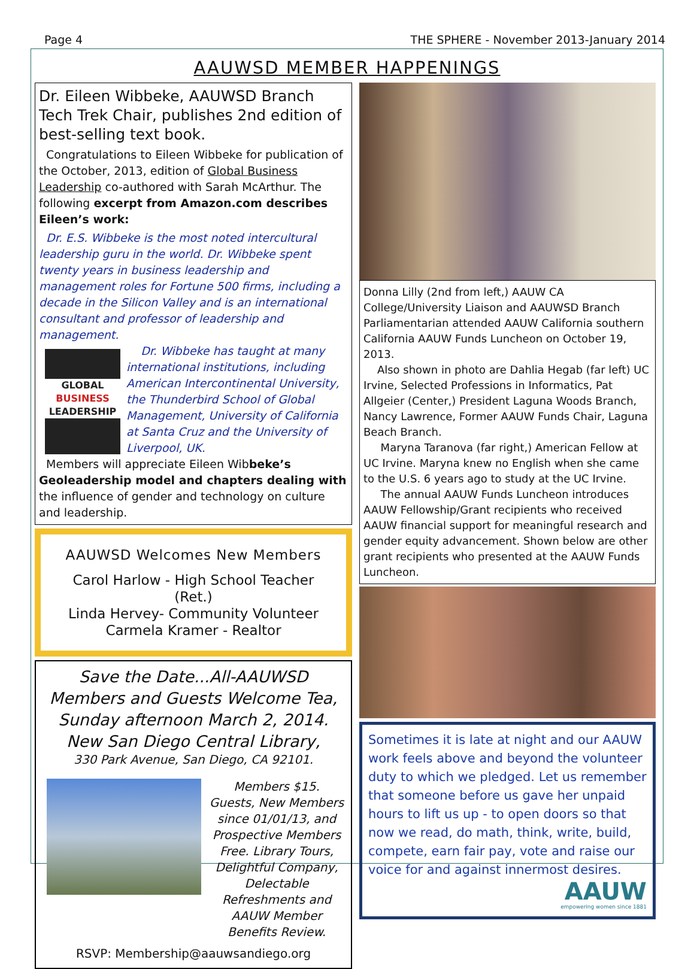Page 4 THE SPHERE - November 2013-January 2014
AAUWSD MEMBER HAPPENINGS
Dr. Eileen Wibbeke, AAUWSD Branch Tech Trek Chair, publishes 2nd edition of best-selling text book.
Congratulations to Eileen Wibbeke for publication of the October, 2013, edition of Global Business Leadership co-authored with Sarah McArthur. The following excerpt from Amazon.com describes Eileen’s work:
Dr. E.S. Wibbeke is the most noted intercultural leadership guru in the world. Dr. Wibbeke spent twenty years in business leadership and management roles for Fortune 500 firms, including a decade in the Silicon Valley and is an international consultant and professor of leadership and management.
GLOBAL
BUSINESS
LEADERSHIP
Dr. Wibbeke has taught at many international institutions, including American Intercontinental University, the Thunderbird School of Global Management, University of California at Santa Cruz and the University of Liverpool, UK.
Members will appreciate Eileen Wibbeke’s Geoleadership model and chapters dealing with the influence of gender and technology on culture and leadership.
AAUWSD Welcomes New Members
Carol Harlow - High School Teacher (Ret.)
Linda Hervey- Community Volunteer
Carmela Kramer - Realtor
Save the Date...All-AAUWSD Members and Guests Welcome Tea, Sunday afternoon March 2, 2014. New San Diego Central Library,
330 Park Avenue, San Diego, CA 92101.
Members $15.
Guests, New Members since 01/01/13, and Prospective Members Free. Library Tours, Delightful Company, Delectable Refreshments and AAUW Member Benefits Review.
RSVP: Membership@aauwsandiego.org
Donna Lilly (2nd from left,) AAUW CA College/University Liaison and AAUWSD Branch Parliamentarian attended AAUW California southern California AAUW Funds Luncheon on October 19, 2013.
Also shown in photo are Dahlia Hegab (far left) UC Irvine, Selected Professions in Informatics, Pat Allgeier (Center,) President Laguna Woods Branch, Nancy Lawrence, Former AAUW Funds Chair, Laguna Beach Branch.
Maryna Taranova (far right,) American Fellow at UC Irvine. Maryna knew no English when she came to the U.S. 6 years ago to study at the UC Irvine.
The annual AAUW Funds Luncheon introduces AAUW Fellowship/Grant recipients who received AAUW financial support for meaningful research and gender equity advancement. Shown below are other grant recipients who presented at the AAUW Funds Luncheon.
Sometimes it is late at night and our AAUW work feels above and beyond the volunteer duty to which we pledged. Let us remember that someone before us gave her unpaid hours to lift us up - to open doors so that now we read, do math, think, write, build, compete, earn fair pay, vote and raise our voice for and against innermost desires.
AAUW
empowering women since 1881